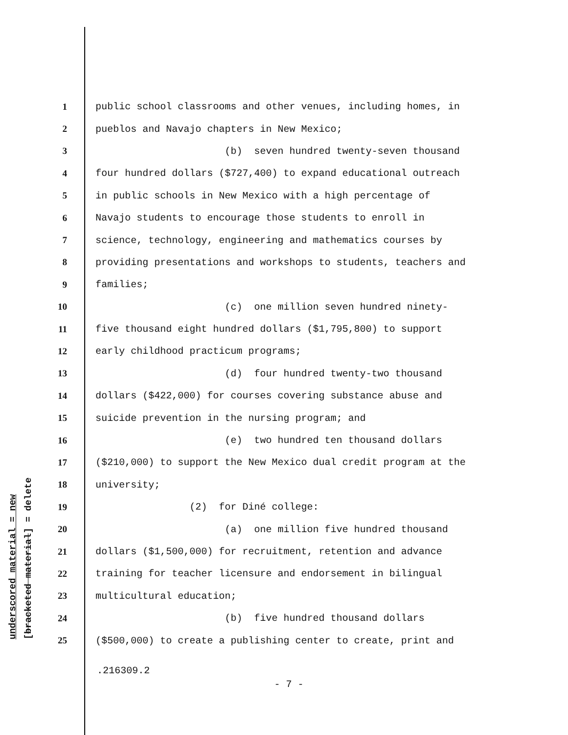underscored material = new
[bracketed material] = delete
1 public school classrooms and other venues, including homes, in
2 pueblos and Navajo chapters in New Mexico;
3 (b) seven hundred twenty-seven thousand
4 four hundred dollars ($727,400) to expand educational outreach
5 in public schools in New Mexico with a high percentage of
6 Navajo students to encourage those students to enroll in
7 science, technology, engineering and mathematics courses by
8 providing presentations and workshops to students, teachers and
9 families;
10 (c) one million seven hundred ninety-
11 five thousand eight hundred dollars ($1,795,800) to support
12 early childhood practicum programs;
13 (d) four hundred twenty-two thousand
14 dollars ($422,000) for courses covering substance abuse and
15 suicide prevention in the nursing program; and
16 (e) two hundred ten thousand dollars
17 ($210,000) to support the New Mexico dual credit program at the
18 university;
19 (2) for Diné college:
20 (a) one million five hundred thousand
21 dollars ($1,500,000) for recruitment, retention and advance
22 training for teacher licensure and endorsement in bilingual
23 multicultural education;
24 (b) five hundred thousand dollars
25 ($500,000) to create a publishing center to create, print and
.216309.2
- 7 -